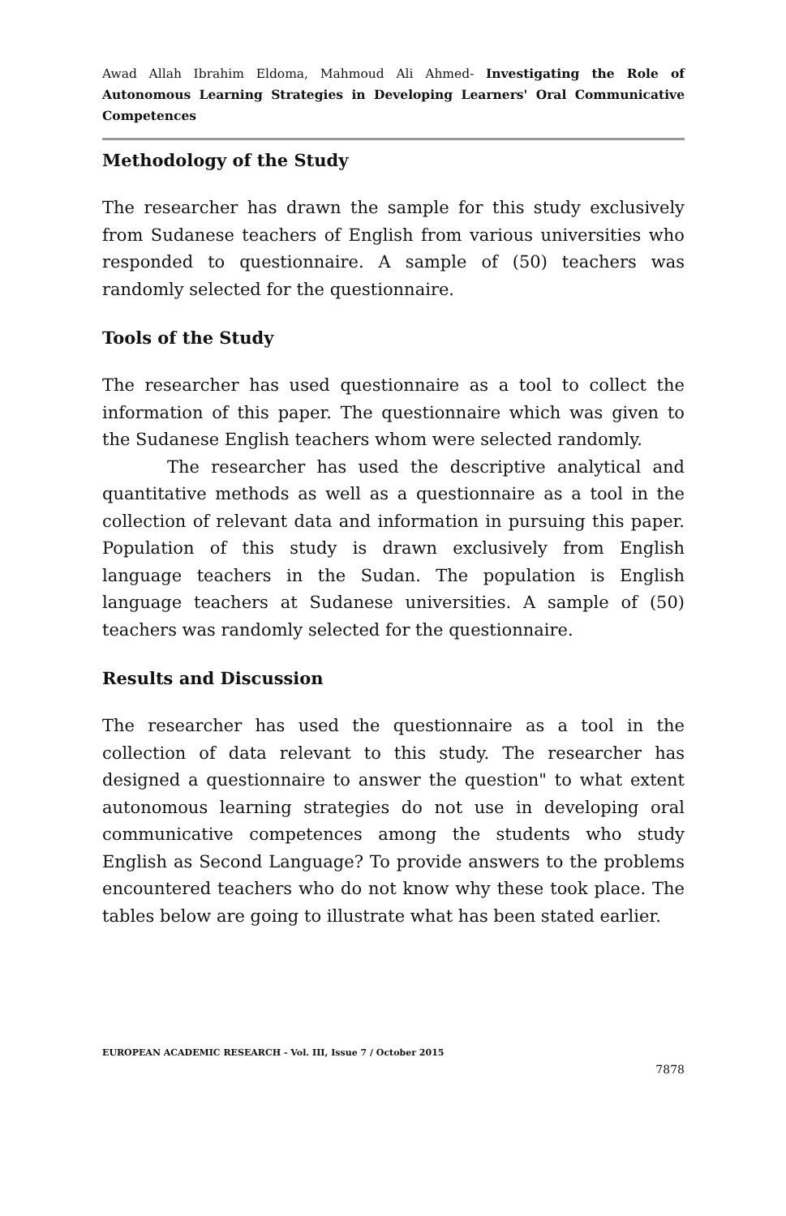Awad Allah Ibrahim Eldoma, Mahmoud Ali Ahmed- Investigating the Role of Autonomous Learning Strategies in Developing Learners' Oral Communicative Competences
Methodology of the Study
The researcher has drawn the sample for this study exclusively from Sudanese teachers of English from various universities who responded to questionnaire. A sample of (50) teachers was randomly selected for the questionnaire.
Tools of the Study
The researcher has used questionnaire as a tool to collect the information of this paper. The questionnaire which was given to the Sudanese English teachers whom were selected randomly.
The researcher has used the descriptive analytical and quantitative methods as well as a questionnaire as a tool in the collection of relevant data and information in pursuing this paper. Population of this study is drawn exclusively from English language teachers in the Sudan. The population is English language teachers at Sudanese universities. A sample of (50) teachers was randomly selected for the questionnaire.
Results and Discussion
The researcher has used the questionnaire as a tool in the collection of data relevant to this study. The researcher has designed a questionnaire to answer the question" to what extent autonomous learning strategies do not use in developing oral communicative competences among the students who study English as Second Language? To provide answers to the problems encountered teachers who do not know why these took place. The tables below are going to illustrate what has been stated earlier.
EUROPEAN ACADEMIC RESEARCH - Vol. III, Issue 7 / October 2015
7878